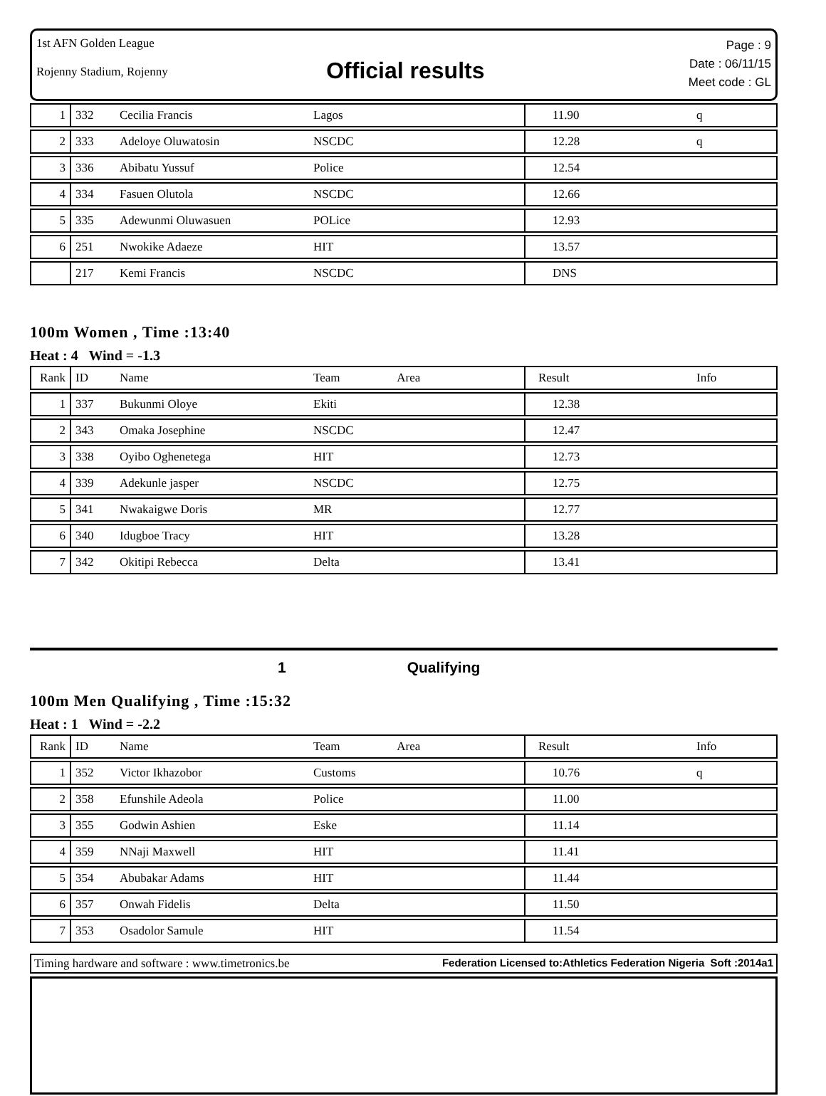1st AFN Golden League
Rojenny Stadium, Rojenny
Official results
Page : 9
Date : 06/11/15
Meet code : GL
| 1 | 332 | Cecilia Francis | Lagos | 11.90 | q |
| 2 | 333 | Adeloye Oluwatosin | NSCDC | 12.28 | q |
| 3 | 336 | Abibatu Yussuf | Police | 12.54 | |
| 4 | 334 | Fasuen Olutola | NSCDC | 12.66 | |
| 5 | 335 | Adewunmi Oluwasuen | POLice | 12.93 | |
| 6 | 251 | Nwokike Adaeze | HIT | 13.57 | |
| | 217 | Kemi Francis | NSCDC | DNS | |
100m Women , Time :13:40
Heat : 4 Wind = -1.3
| Rank | ID | Name | Team Area | Result | Info |
| --- | --- | --- | --- | --- | --- |
| 1 | 337 | Bukunmi Oloye | Ekiti | 12.38 | |
| 2 | 343 | Omaka Josephine | NSCDC | 12.47 | |
| 3 | 338 | Oyibo Oghenetega | HIT | 12.73 | |
| 4 | 339 | Adekunle jasper | NSCDC | 12.75 | |
| 5 | 341 | Nwakaigwe Doris | MR | 12.77 | |
| 6 | 340 | Idugboe Tracy | HIT | 13.28 | |
| 7 | 342 | Okitipi Rebecca | Delta | 13.41 | |
1 Qualifying
100m Men Qualifying , Time :15:32
Heat : 1 Wind = -2.2
| Rank | ID | Name | Team Area | Result | Info |
| --- | --- | --- | --- | --- | --- |
| 1 | 352 | Victor Ikhazobor | Customs | 10.76 | q |
| 2 | 358 | Efunshile Adeola | Police | 11.00 | |
| 3 | 355 | Godwin Ashien | Eske | 11.14 | |
| 4 | 359 | NNaji Maxwell | HIT | 11.41 | |
| 5 | 354 | Abubakar Adams | HIT | 11.44 | |
| 6 | 357 | Onwah Fidelis | Delta | 11.50 | |
| 7 | 353 | Osadolor Samule | HIT | 11.54 | |
Timing hardware and software : www.timetronics.be Federation Licensed to:Athletics Federation Nigeria Soft :2014a1